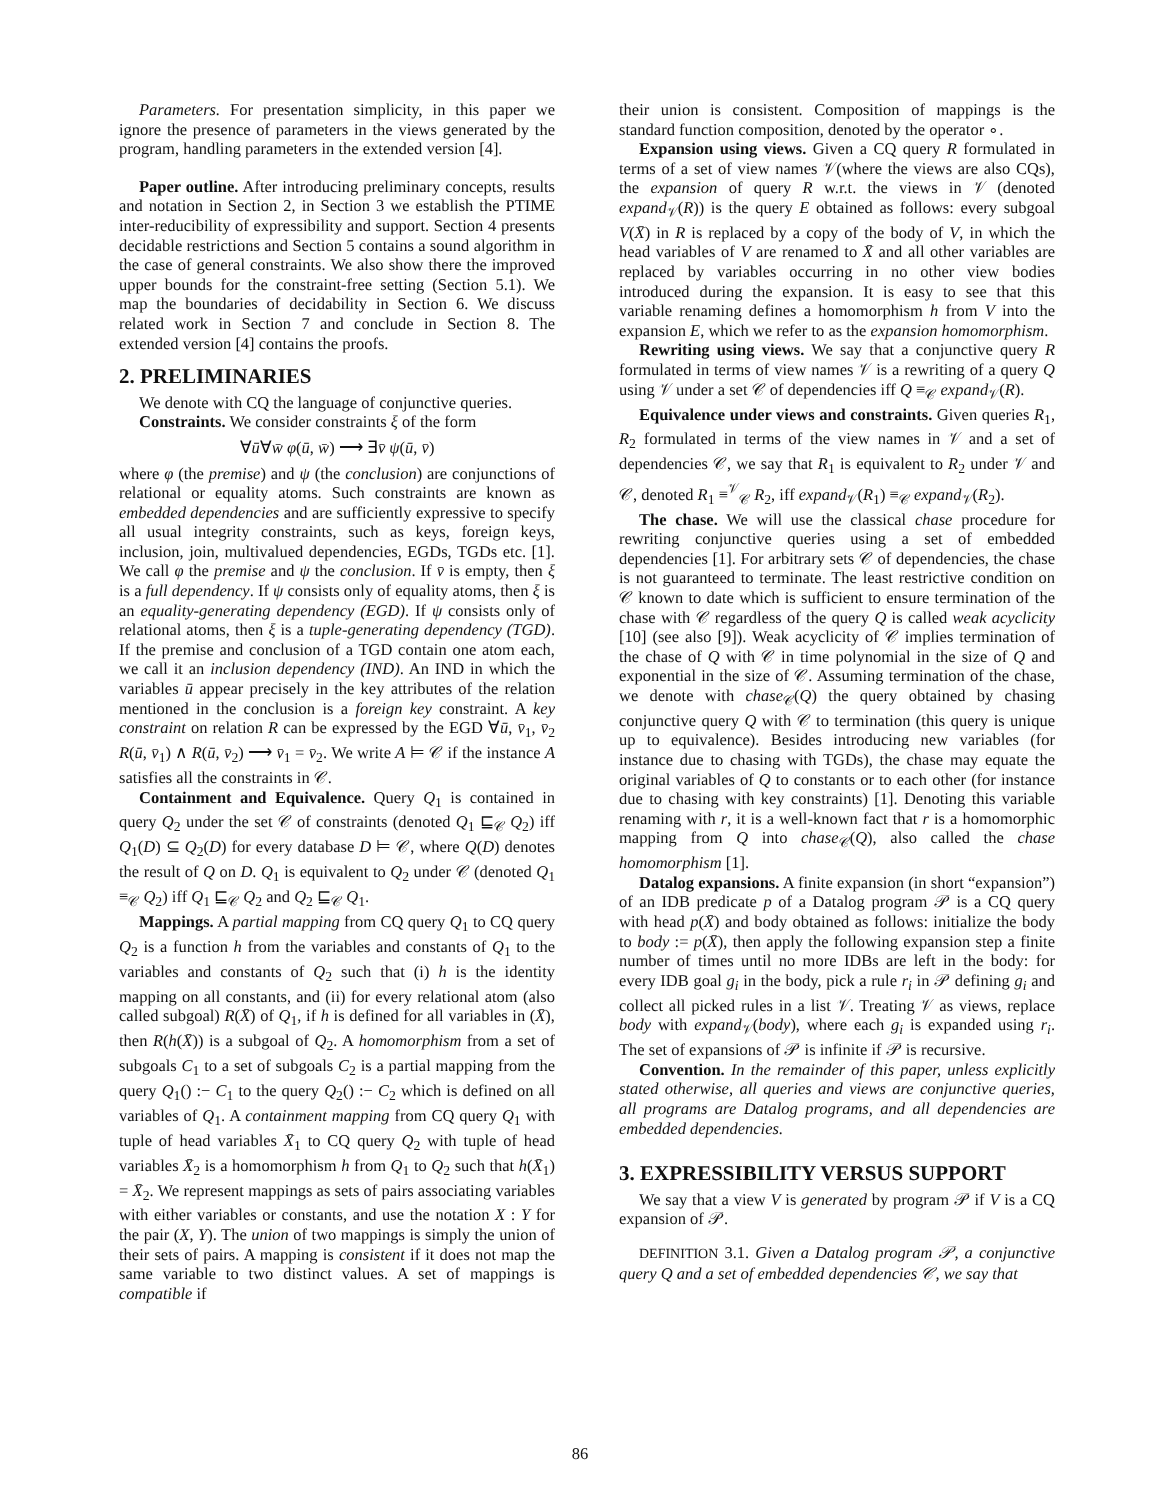Parameters. For presentation simplicity, in this paper we ignore the presence of parameters in the views generated by the program, handling parameters in the extended version [4].
Paper outline. After introducing preliminary concepts, results and notation in Section 2, in Section 3 we establish the PTIME inter-reducibility of expressibility and support. Section 4 presents decidable restrictions and Section 5 contains a sound algorithm in the case of general constraints. We also show there the improved upper bounds for the constraint-free setting (Section 5.1). We map the boundaries of decidability in Section 6. We discuss related work in Section 7 and conclude in Section 8. The extended version [4] contains the proofs.
2. PRELIMINARIES
We denote with CQ the language of conjunctive queries.
Constraints. We consider constraints ξ of the form
∀ū∀w̄ φ(ū, w̄) ⟶ ∃v̄ ψ(ū, v̄)
where φ (the premise) and ψ (the conclusion) are conjunctions of relational or equality atoms. Such constraints are known as embedded dependencies and are sufficiently expressive to specify all usual integrity constraints, such as keys, foreign keys, inclusion, join, multivalued dependencies, EGDs, TGDs etc. [1]. We call φ the premise and ψ the conclusion. If v̄ is empty, then ξ is a full dependency. If ψ consists only of equality atoms, then ξ is an equality-generating dependency (EGD). If ψ consists only of relational atoms, then ξ is a tuple-generating dependency (TGD). If the premise and conclusion of a TGD contain one atom each, we call it an inclusion dependency (IND). An IND in which the variables ū appear precisely in the key attributes of the relation mentioned in the conclusion is a foreign key constraint. A key constraint on relation R can be expressed by the EGD ∀ū, v̄<sub>1</sub>, v̄<sub>2</sub> R(ū, v̄<sub>1</sub>) ∧ R(ū, v̄<sub>2</sub>) ⟶ v̄<sub>1</sub> = v̄<sub>2</sub>. We write A ⊨ 𝒞 if the instance A satisfies all the constraints in 𝒞.
Containment and Equivalence. Query Q<sub>1</sub> is contained in query Q<sub>2</sub> under the set 𝒞 of constraints (denoted Q<sub>1</sub> ⊑<sub>𝒞</sub> Q<sub>2</sub>) iff Q<sub>1</sub>(D) ⊆ Q<sub>2</sub>(D) for every database D ⊨ 𝒞, where Q(D) denotes the result of Q on D. Q<sub>1</sub> is equivalent to Q<sub>2</sub> under 𝒞 (denoted Q<sub>1</sub> ≡<sub>𝒞</sub> Q<sub>2</sub>) iff Q<sub>1</sub> ⊑<sub>𝒞</sub> Q<sub>2</sub> and Q<sub>2</sub> ⊑<sub>𝒞</sub> Q<sub>1</sub>.
Mappings. A partial mapping from CQ query Q<sub>1</sub> to CQ query Q<sub>2</sub> is a function h from the variables and constants of Q<sub>1</sub> to the variables and constants of Q<sub>2</sub> such that (i) h is the identity mapping on all constants, and (ii) for every relational atom (also called subgoal) R(X̄) of Q<sub>1</sub>, if h is defined for all variables in (X̄), then R(h(X̄)) is a subgoal of Q<sub>2</sub>. A homomorphism from a set of subgoals C<sub>1</sub> to a set of subgoals C<sub>2</sub> is a partial mapping from the query Q<sub>1</sub>() :− C<sub>1</sub> to the query Q<sub>2</sub>() :− C<sub>2</sub> which is defined on all variables of Q<sub>1</sub>. A containment mapping from CQ query Q<sub>1</sub> with tuple of head variables X̄<sub>1</sub> to CQ query Q<sub>2</sub> with tuple of head variables X̄<sub>2</sub> is a homomorphism h from Q<sub>1</sub> to Q<sub>2</sub> such that h(X̄<sub>1</sub>) = X̄<sub>2</sub>. We represent mappings as sets of pairs associating variables with either variables or constants, and use the notation X : Y for the pair (X, Y). The union of two mappings is simply the union of their sets of pairs. A mapping is consistent if it does not map the same variable to two distinct values. A set of mappings is compatible if
their union is consistent. Composition of mappings is the standard function composition, denoted by the operator ∘.
Expansion using views. Given a CQ query R formulated in terms of a set of view names 𝒱(where the views are also CQs), the expansion of query R w.r.t. the views in 𝒱 (denoted expand<sub>𝒱</sub>(R)) is the query E obtained as follows: every subgoal V(X̄) in R is replaced by a copy of the body of V, in which the head variables of V are renamed to X̄ and all other variables are replaced by variables occurring in no other view bodies introduced during the expansion. It is easy to see that this variable renaming defines a homomorphism h from V into the expansion E, which we refer to as the expansion homomorphism.
Rewriting using views. We say that a conjunctive query R formulated in terms of view names 𝒱 is a rewriting of a query Q using 𝒱 under a set 𝒞 of dependencies iff Q ≡<sub>𝒞</sub> expand<sub>𝒱</sub>(R).
Equivalence under views and constraints. Given queries R<sub>1</sub>, R<sub>2</sub> formulated in terms of the view names in 𝒱 and a set of dependencies 𝒞, we say that R<sub>1</sub> is equivalent to R<sub>2</sub> under 𝒱 and 𝒞, denoted R<sub>1</sub> ≡<sup>𝒱</sup><sub>𝒞</sub> R<sub>2</sub>, iff expand<sub>𝒱</sub>(R<sub>1</sub>) ≡<sub>𝒞</sub> expand<sub>𝒱</sub>(R<sub>2</sub>).
The chase. We will use the classical chase procedure for rewriting conjunctive queries using a set of embedded dependencies [1]. For arbitrary sets 𝒞 of dependencies, the chase is not guaranteed to terminate. The least restrictive condition on 𝒞 known to date which is sufficient to ensure termination of the chase with 𝒞 regardless of the query Q is called weak acyclicity [10] (see also [9]). Weak acyclicity of 𝒞 implies termination of the chase of Q with 𝒞 in time polynomial in the size of Q and exponential in the size of 𝒞. Assuming termination of the chase, we denote with chase<sub>𝒞</sub>(Q) the query obtained by chasing conjunctive query Q with 𝒞 to termination (this query is unique up to equivalence). Besides introducing new variables (for instance due to chasing with TGDs), the chase may equate the original variables of Q to constants or to each other (for instance due to chasing with key constraints) [1]. Denoting this variable renaming with r, it is a well-known fact that r is a homomorphic mapping from Q into chase<sub>𝒞</sub>(Q), also called the chase homomorphism [1].
Datalog expansions. A finite expansion (in short “expansion”) of an IDB predicate p of a Datalog program 𝒫 is a CQ query with head p(X̄) and body obtained as follows: initialize the body to body := p(X̄), then apply the following expansion step a finite number of times until no more IDBs are left in the body: for every IDB goal g<sub>i</sub> in the body, pick a rule r<sub>i</sub> in 𝒫 defining g<sub>i</sub> and collect all picked rules in a list 𝒱. Treating 𝒱 as views, replace body with expand<sub>𝒱</sub>(body), where each g<sub>i</sub> is expanded using r<sub>i</sub>. The set of expansions of 𝒫 is infinite if 𝒫 is recursive.
Convention. In the remainder of this paper, unless explicitly stated otherwise, all queries and views are conjunctive queries, all programs are Datalog programs, and all dependencies are embedded dependencies.
3. EXPRESSIBILITY VERSUS SUPPORT
We say that a view V is generated by program 𝒫 if V is a CQ expansion of 𝒫.
DEFINITION 3.1. Given a Datalog program 𝒫, a conjunctive query Q and a set of embedded dependencies 𝒞, we say that
86